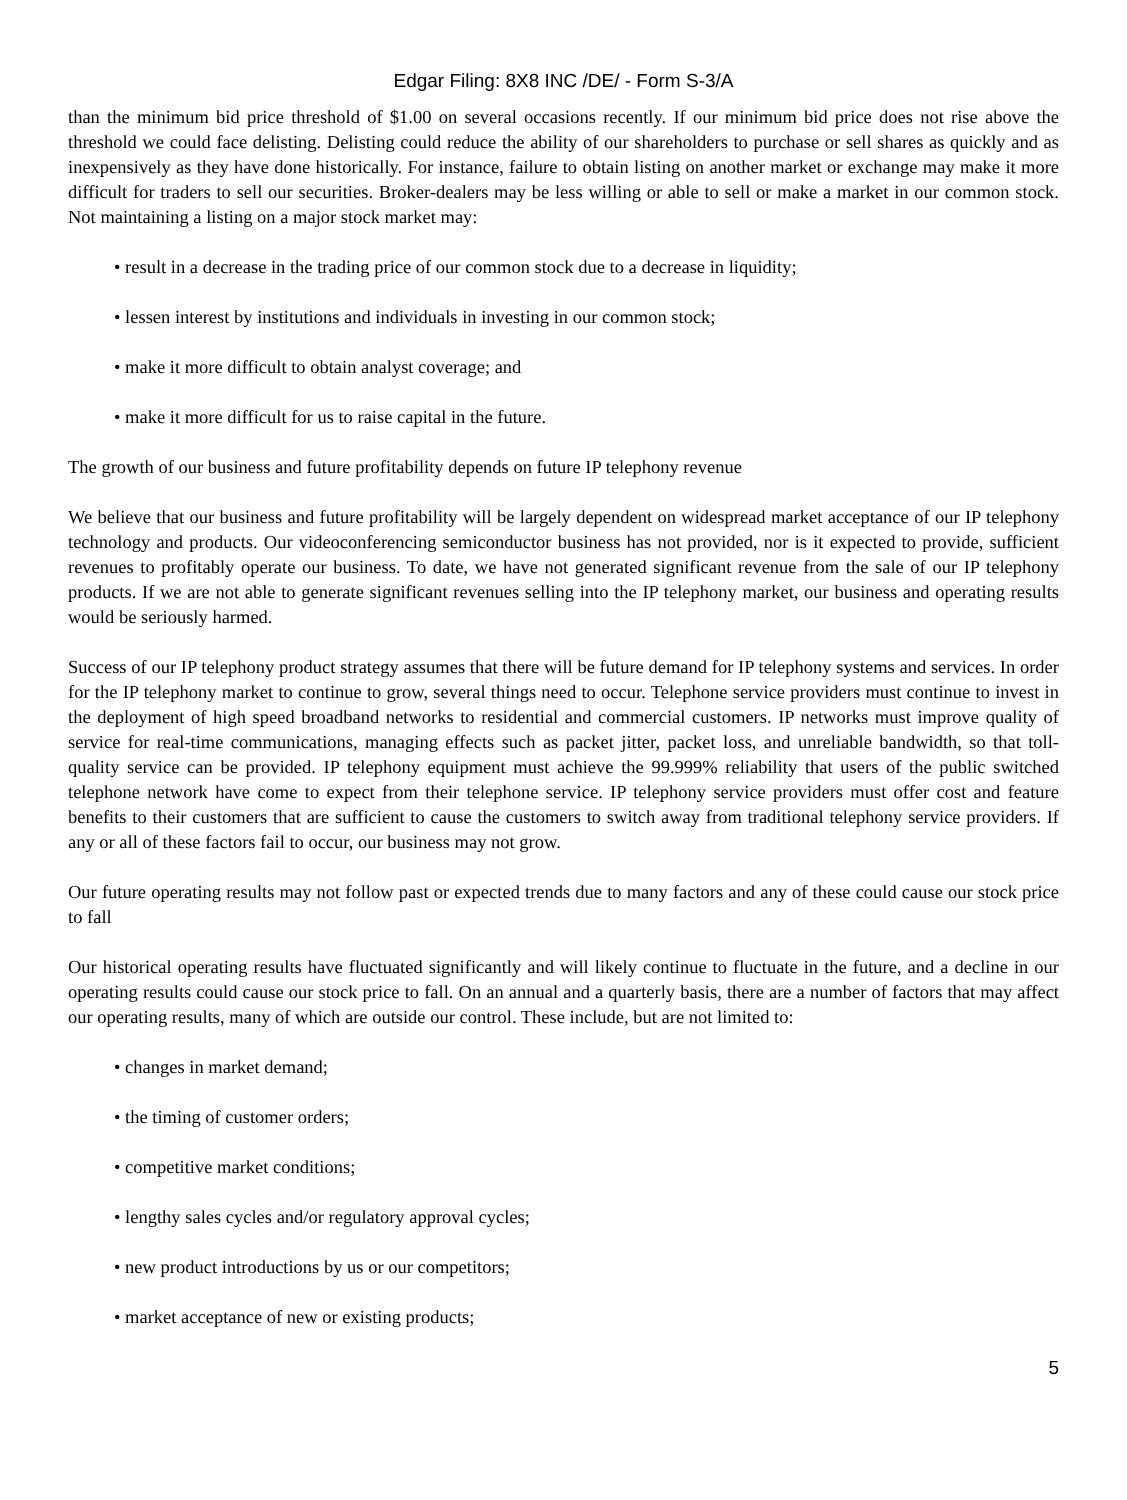Edgar Filing: 8X8 INC /DE/ - Form S-3/A
than the minimum bid price threshold of $1.00 on several occasions recently. If our minimum bid price does not rise above the threshold we could face delisting. Delisting could reduce the ability of our shareholders to purchase or sell shares as quickly and as inexpensively as they have done historically. For instance, failure to obtain listing on another market or exchange may make it more difficult for traders to sell our securities. Broker-dealers may be less willing or able to sell or make a market in our common stock. Not maintaining a listing on a major stock market may:
• result in a decrease in the trading price of our common stock due to a decrease in liquidity;
• lessen interest by institutions and individuals in investing in our common stock;
• make it more difficult to obtain analyst coverage; and
• make it more difficult for us to raise capital in the future.
The growth of our business and future profitability depends on future IP telephony revenue
We believe that our business and future profitability will be largely dependent on widespread market acceptance of our IP telephony technology and products. Our videoconferencing semiconductor business has not provided, nor is it expected to provide, sufficient revenues to profitably operate our business. To date, we have not generated significant revenue from the sale of our IP telephony products. If we are not able to generate significant revenues selling into the IP telephony market, our business and operating results would be seriously harmed.
Success of our IP telephony product strategy assumes that there will be future demand for IP telephony systems and services. In order for the IP telephony market to continue to grow, several things need to occur. Telephone service providers must continue to invest in the deployment of high speed broadband networks to residential and commercial customers. IP networks must improve quality of service for real-time communications, managing effects such as packet jitter, packet loss, and unreliable bandwidth, so that toll- quality service can be provided. IP telephony equipment must achieve the 99.999% reliability that users of the public switched telephone network have come to expect from their telephone service. IP telephony service providers must offer cost and feature benefits to their customers that are sufficient to cause the customers to switch away from traditional telephony service providers. If any or all of these factors fail to occur, our business may not grow.
Our future operating results may not follow past or expected trends due to many factors and any of these could cause our stock price to fall
Our historical operating results have fluctuated significantly and will likely continue to fluctuate in the future, and a decline in our operating results could cause our stock price to fall. On an annual and a quarterly basis, there are a number of factors that may affect our operating results, many of which are outside our control. These include, but are not limited to:
• changes in market demand;
• the timing of customer orders;
• competitive market conditions;
• lengthy sales cycles and/or regulatory approval cycles;
• new product introductions by us or our competitors;
• market acceptance of new or existing products;
5